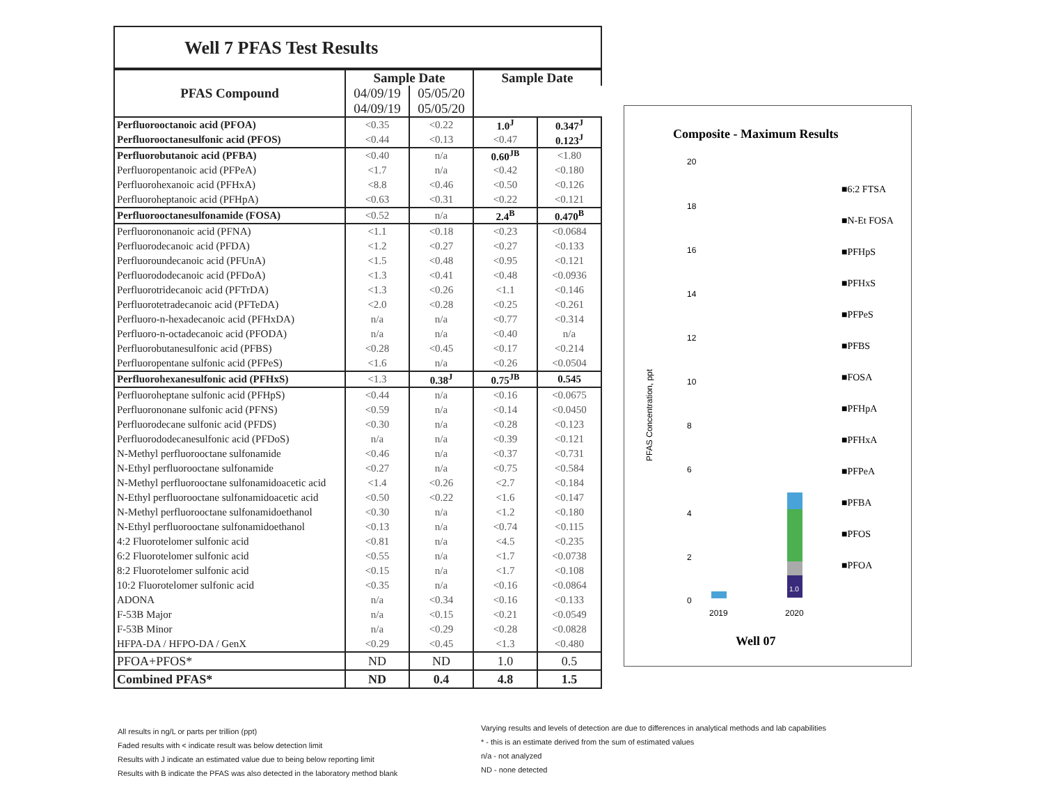Well 7 PFAS Test Results
| PFAS Compound | Sample Date | | Sample Date | |
| --- | --- | --- | --- | --- |
| | 04/09/19 04/09/19 | | 05/05/20 05/05/20 | |
| Perfluorooctanoic acid (PFOA) | <0.35 | <0.22 | 1.0<sup>J</sup> | 0.347<sup>J</sup> |
| Perfluorooctanesulfonic acid (PFOS) | <0.44 | <0.13 | <0.47 | 0.123<sup>J</sup> |
| Perfluorobutanoic acid (PFBA) | <0.40 | n/a | 0.60<sup>JB</sup> | <1.80 |
| Perfluoropentanoic acid (PFPeA) | <1.7 | n/a | <0.42 | <0.180 |
| Perfluorohexanoic acid (PFHxA) | <8.8 | <0.46 | <0.50 | <0.126 |
| Perfluoroheptanoic acid (PFHpA) | <0.63 | <0.31 | <0.22 | <0.121 |
| Perfluorooctanesulfonamide (FOSA) | <0.52 | n/a | 2.4<sup>B</sup> | 0.470<sup>B</sup> |
| Perfluorononanoic acid (PFNA) | <1.1 | <0.18 | <0.23 | <0.0684 |
| Perfluorodecanoic acid (PFDA) | <1.2 | <0.27 | <0.27 | <0.133 |
| Perfluoroundecanoic acid (PFUnA) | <1.5 | <0.48 | <0.95 | <0.121 |
| Perfluorododecanoic acid (PFDoA) | <1.3 | <0.41 | <0.48 | <0.0936 |
| Perfluorotridecanoic acid (PFTrDA) | <1.3 | <0.26 | <1.1 | <0.146 |
| Perfluorotetradecanoic acid (PFTeDA) | <2.0 | <0.28 | <0.25 | <0.261 |
| Perfluoro-n-hexadecanoic acid (PFHxDA) | n/a | n/a | <0.77 | <0.314 |
| Perfluoro-n-octadecanoic acid (PFODA) | n/a | n/a | <0.40 | n/a |
| Perfluorobutanesulfonic acid (PFBS) | <0.28 | <0.45 | <0.17 | <0.214 |
| Perfluoropentane sulfonic acid (PFPeS) | <1.6 | n/a | <0.26 | <0.0504 |
| Perfluorohexanesulfonic acid (PFHxS) | <1.3 | 0.38<sup>J</sup> | 0.75<sup>JB</sup> | 0.545 |
| Perfluoroheptane sulfonic acid (PFHpS) | <0.44 | n/a | <0.16 | <0.0675 |
| Perfluorononane sulfonic acid (PFNS) | <0.59 | n/a | <0.14 | <0.0450 |
| Perfluorodecane sulfonic acid (PFDS) | <0.30 | n/a | <0.28 | <0.123 |
| Perfluorododecanesulfonic acid (PFDoS) | n/a | n/a | <0.39 | <0.121 |
| N-Methyl perfluorooctane sulfonamide | <0.46 | n/a | <0.37 | <0.731 |
| N-Ethyl perfluorooctane sulfonamide | <0.27 | n/a | <0.75 | <0.584 |
| N-Methyl perfluorooctane sulfonamidoacetic acid | <1.4 | <0.26 | <2.7 | <0.184 |
| N-Ethyl perfluorooctane sulfonamidoacetic acid | <0.50 | <0.22 | <1.6 | <0.147 |
| N-Methyl perfluorooctane sulfonamidoethanol | <0.30 | n/a | <1.2 | <0.180 |
| N-Ethyl perfluorooctane sulfonamidoethanol | <0.13 | n/a | <0.74 | <0.115 |
| 4:2 Fluorotelomer sulfonic acid | <0.81 | n/a | <4.5 | <0.235 |
| 6:2 Fluorotelomer sulfonic acid | <0.55 | n/a | <1.7 | <0.0738 |
| 8:2 Fluorotelomer sulfonic acid | <0.15 | n/a | <1.7 | <0.108 |
| 10:2 Fluorotelomer sulfonic acid | <0.35 | n/a | <0.16 | <0.0864 |
| ADONA | n/a | <0.34 | <0.16 | <0.133 |
| F-53B Major | n/a | <0.15 | <0.21 | <0.0549 |
| F-53B Minor | n/a | <0.29 | <0.28 | <0.0828 |
| HFPA-DA / HFPO-DA / GenX | <0.29 | <0.45 | <1.3 | <0.480 |
| PFOA+PFOS* | ND | ND | 1.0 | 0.5 |
| Combined PFAS* | ND | 0.4 | 4.8 | 1.5 |
Composite - Maximum Results
20
18
16
14
12
10
8
6
4
2
0
PFAS Concentration, ppt
1.0
2019
2020
Well 07
■6:2 FTSA
■N-Et FOSA
■PFHpS
■PFHxS
■PFPeS
■PFBS
■FOSA
■PFHpA
■PFHxA
■PFPeA
■PFBA
■PFOS
■PFOA
All results in ng/L or parts per trillion (ppt)
Faded results with < indicate result was below detection limit
Results with J indicate an estimated value due to being below reporting limit
Results with B indicate the PFAS was also detected in the laboratory method blank
Varying results and levels of detection are due to differences in analytical methods and lab capabilities
* - this is an estimate derived from the sum of estimated values
n/a - not analyzed
ND - none detected